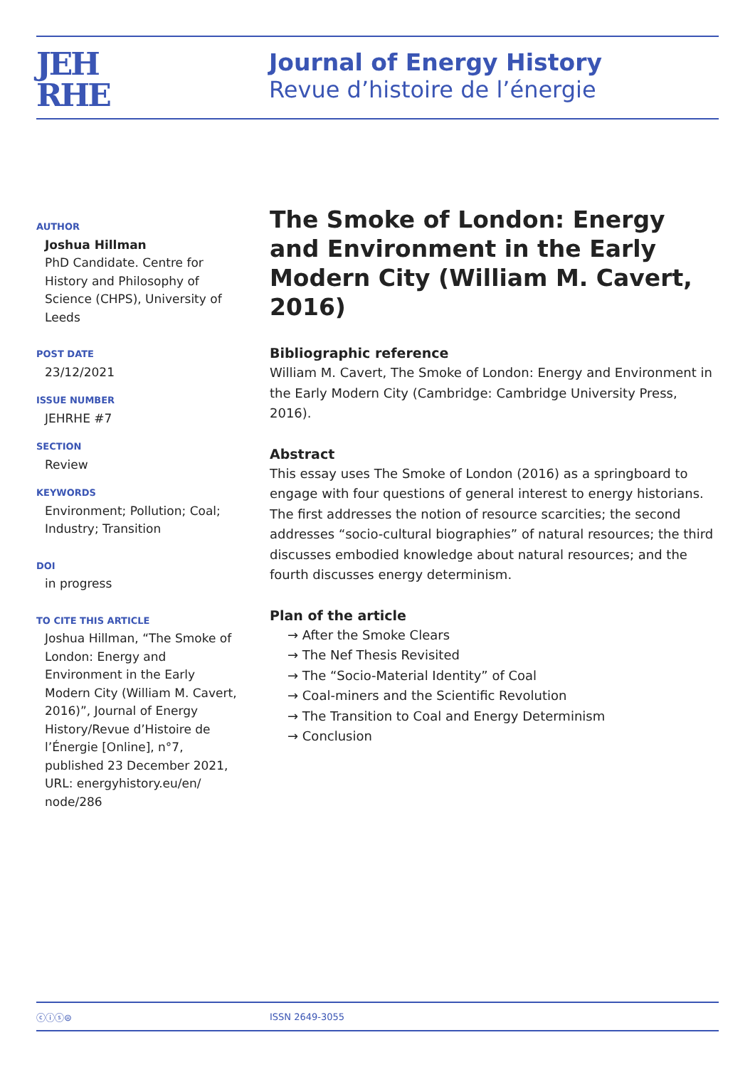JEH
RHE
Journal of Energy History
Revue d’histoire de l’énergie
AUTHOR
Joshua Hillman
PhD Candidate. Centre for History and Philosophy of Science (CHPS), University of Leeds
POST DATE
23/12/2021
ISSUE NUMBER
JEHRHE #7
SECTION
Review
KEYWORDS
Environment; Pollution; Coal; Industry; Transition
DOI
in progress
TO CITE THIS ARTICLE
Joshua Hillman, “The Smoke of London: Energy and Environment in the Early Modern City (William M. Cavert, 2016)”, Journal of Energy History/Revue d’Histoire de l’Énergie [Online], n°7, published 23 December 2021, URL: energyhistory.eu/en/ node/286
The Smoke of London: Energy and Environment in the Early Modern City (William M. Cavert, 2016)
Bibliographic reference
William M. Cavert, The Smoke of London: Energy and Environment in the Early Modern City (Cambridge: Cambridge University Press, 2016).
Abstract
This essay uses The Smoke of London (2016) as a springboard to engage with four questions of general interest to energy his­torians. The first addresses the notion of resource scarcities; the second addresses “socio-cultural biographies” of natural resources; the third discusses embodied knowledge about natural resources; and the fourth discusses energy determinism.
Plan of the article
→ After the Smoke Clears
→ The Nef Thesis Revisited
→ The “Socio-Material Identity” of Coal
→ Coal-miners and the Scientific Revolution
→ The Transition to Coal and Energy Determinism
→ Conclusion
ⓒⓘⓢ⊜ ISSN 2649-3055